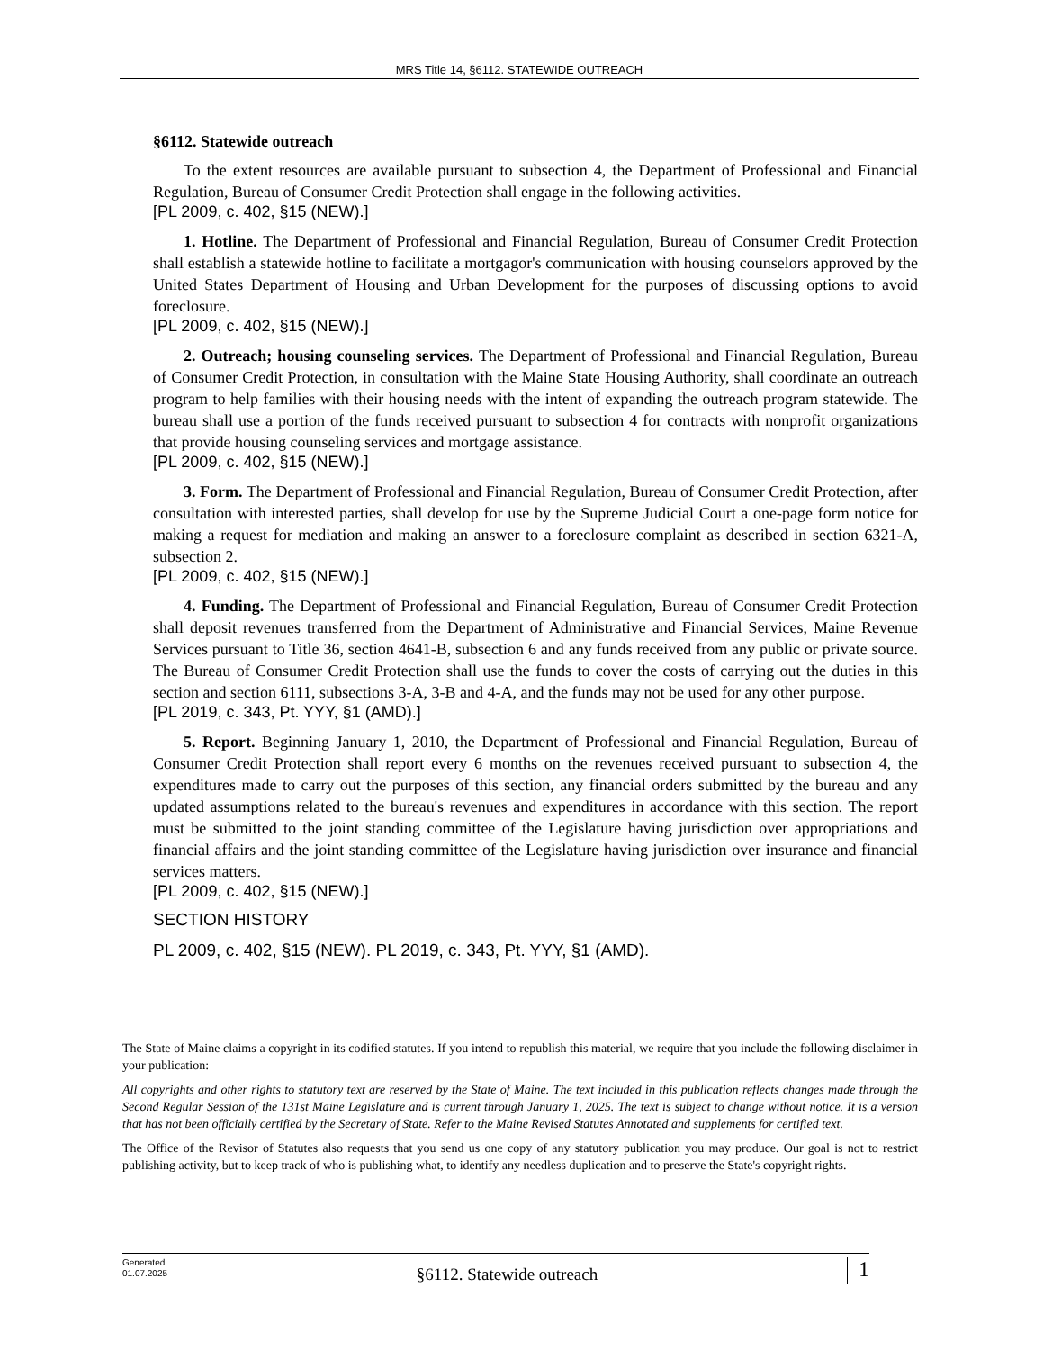MRS Title 14, §6112. STATEWIDE OUTREACH
§6112. Statewide outreach
To the extent resources are available pursuant to subsection 4, the Department of Professional and Financial Regulation, Bureau of Consumer Credit Protection shall engage in the following activities.
[PL 2009, c. 402, §15 (NEW).]
1. Hotline. The Department of Professional and Financial Regulation, Bureau of Consumer Credit Protection shall establish a statewide hotline to facilitate a mortgagor's communication with housing counselors approved by the United States Department of Housing and Urban Development for the purposes of discussing options to avoid foreclosure.
[PL 2009, c. 402, §15 (NEW).]
2. Outreach; housing counseling services. The Department of Professional and Financial Regulation, Bureau of Consumer Credit Protection, in consultation with the Maine State Housing Authority, shall coordinate an outreach program to help families with their housing needs with the intent of expanding the outreach program statewide. The bureau shall use a portion of the funds received pursuant to subsection 4 for contracts with nonprofit organizations that provide housing counseling services and mortgage assistance.
[PL 2009, c. 402, §15 (NEW).]
3. Form. The Department of Professional and Financial Regulation, Bureau of Consumer Credit Protection, after consultation with interested parties, shall develop for use by the Supreme Judicial Court a one-page form notice for making a request for mediation and making an answer to a foreclosure complaint as described in section 6321-A, subsection 2.
[PL 2009, c. 402, §15 (NEW).]
4. Funding. The Department of Professional and Financial Regulation, Bureau of Consumer Credit Protection shall deposit revenues transferred from the Department of Administrative and Financial Services, Maine Revenue Services pursuant to Title 36, section 4641-B, subsection 6 and any funds received from any public or private source. The Bureau of Consumer Credit Protection shall use the funds to cover the costs of carrying out the duties in this section and section 6111, subsections 3-A, 3-B and 4-A, and the funds may not be used for any other purpose.
[PL 2019, c. 343, Pt. YYY, §1 (AMD).]
5. Report. Beginning January 1, 2010, the Department of Professional and Financial Regulation, Bureau of Consumer Credit Protection shall report every 6 months on the revenues received pursuant to subsection 4, the expenditures made to carry out the purposes of this section, any financial orders submitted by the bureau and any updated assumptions related to the bureau's revenues and expenditures in accordance with this section. The report must be submitted to the joint standing committee of the Legislature having jurisdiction over appropriations and financial affairs and the joint standing committee of the Legislature having jurisdiction over insurance and financial services matters.
[PL 2009, c. 402, §15 (NEW).]
SECTION HISTORY
PL 2009, c. 402, §15 (NEW). PL 2019, c. 343, Pt. YYY, §1 (AMD).
The State of Maine claims a copyright in its codified statutes. If you intend to republish this material, we require that you include the following disclaimer in your publication:
All copyrights and other rights to statutory text are reserved by the State of Maine. The text included in this publication reflects changes made through the Second Regular Session of the 131st Maine Legislature and is current through January 1, 2025. The text is subject to change without notice. It is a version that has not been officially certified by the Secretary of State. Refer to the Maine Revised Statutes Annotated and supplements for certified text.
The Office of the Revisor of Statutes also requests that you send us one copy of any statutory publication you may produce. Our goal is not to restrict publishing activity, but to keep track of who is publishing what, to identify any needless duplication and to preserve the State's copyright rights.
Generated
01.07.2025
§6112. Statewide outreach
1